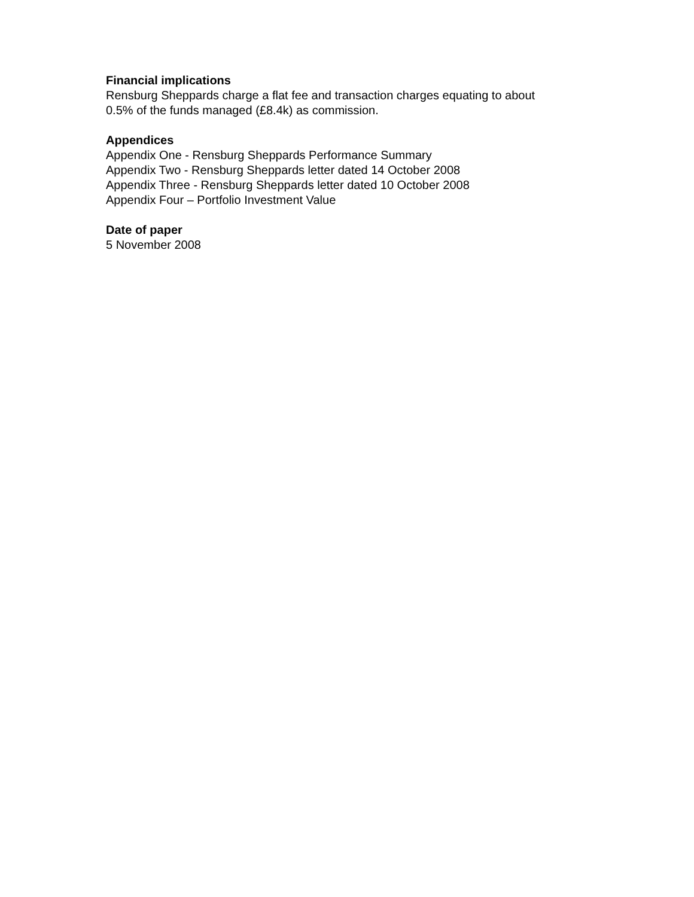Financial implications
Rensburg Sheppards charge a flat fee and transaction charges equating to about
0.5% of the funds managed (£8.4k) as commission.
Appendices
Appendix One - Rensburg Sheppards Performance Summary
Appendix Two - Rensburg Sheppards letter dated 14 October 2008
Appendix Three - Rensburg Sheppards letter dated 10 October 2008
Appendix Four – Portfolio Investment Value
Date of paper
5 November 2008